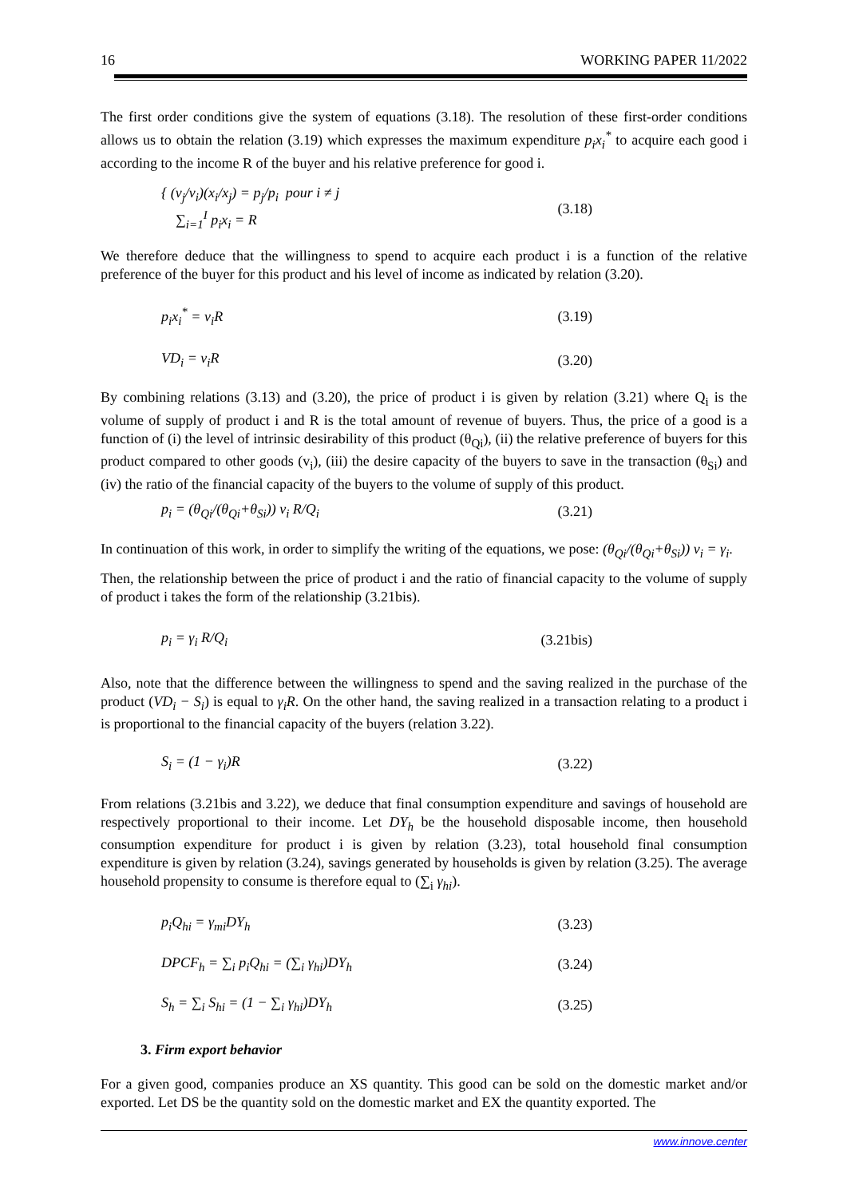16 WORKING PAPER 11/2022
The first order conditions give the system of equations (3.18). The resolution of these first-order conditions allows us to obtain the relation (3.19) which expresses the maximum expenditure p<sub>i</sub>x<sub>i</sub><sup>*</sup> to acquire each good i according to the income R of the buyer and his relative preference for good i.
{ (v<sub>j</sub>/v<sub>i</sub>)(x<sub>i</sub>/x<sub>j</sub>) = p<sub>j</sub>/p<sub>i</sub> pour i ≠ j
∑<sub>i=1</sub><sup>I</sup> p<sub>i</sub>x<sub>i</sub> = R (3.18)
We therefore deduce that the willingness to spend to acquire each product i is a function of the relative preference of the buyer for this product and his level of income as indicated by relation (3.20).
p<sub>i</sub>x<sub>i</sub><sup>*</sup> = v<sub>i</sub>R (3.19)
VD<sub>i</sub> = v<sub>i</sub>R (3.20)
By combining relations (3.13) and (3.20), the price of product i is given by relation (3.21) where Q<sub>i</sub> is the volume of supply of product i and R is the total amount of revenue of buyers. Thus, the price of a good is a function of (i) the level of intrinsic desirability of this product (θ<sub>Qi</sub>), (ii) the relative preference of buyers for this product compared to other goods (v<sub>i</sub>), (iii) the desire capacity of the buyers to save in the transaction (θ<sub>Si</sub>) and (iv) the ratio of the financial capacity of the buyers to the volume of supply of this product.
p<sub>i</sub> = (θ<sub>Qi</sub>/(θ<sub>Qi</sub>+θ<sub>Si</sub>)) v<sub>i</sub> R/Q<sub>i</sub> (3.21)
In continuation of this work, in order to simplify the writing of the equations, we pose: (θ<sub>Qi</sub>/(θ<sub>Qi</sub>+θ<sub>Si</sub>)) v<sub>i</sub> = γ<sub>i</sub>.
Then, the relationship between the price of product i and the ratio of financial capacity to the volume of supply of product i takes the form of the relationship (3.21bis).
p<sub>i</sub> = γ<sub>i</sub> R/Q<sub>i</sub> (3.21bis)
Also, note that the difference between the willingness to spend and the saving realized in the purchase of the product (VD<sub>i</sub> − S<sub>i</sub>) is equal to γ<sub>i</sub>R. On the other hand, the saving realized in a transaction relating to a product i is proportional to the financial capacity of the buyers (relation 3.22).
S<sub>i</sub> = (1 − γ<sub>i</sub>)R (3.22)
From relations (3.21bis and 3.22), we deduce that final consumption expenditure and savings of household are respectively proportional to their income. Let DY<sub>h</sub> be the household disposable income, then household consumption expenditure for product i is given by relation (3.23), total household final consumption expenditure is given by relation (3.24), savings generated by households is given by relation (3.25). The average household propensity to consume is therefore equal to (∑<sub>i</sub> γ<sub>hi</sub>).
p<sub>i</sub>Q<sub>hi</sub> = γ<sub>mi</sub>DY<sub>h</sub> (3.23)
DPCF<sub>h</sub> = ∑<sub>i</sub> p<sub>i</sub>Q<sub>hi</sub> = (∑<sub>i</sub> γ<sub>hi</sub>)DY<sub>h</sub> (3.24)
S<sub>h</sub> = ∑<sub>i</sub> S<sub>hi</sub> = (1 − ∑<sub>i</sub> γ<sub>hi</sub>)DY<sub>h</sub> (3.25)
3. Firm export behavior
For a given good, companies produce an XS quantity. This good can be sold on the domestic market and/or exported. Let DS be the quantity sold on the domestic market and EX the quantity exported. The
www.innove.center